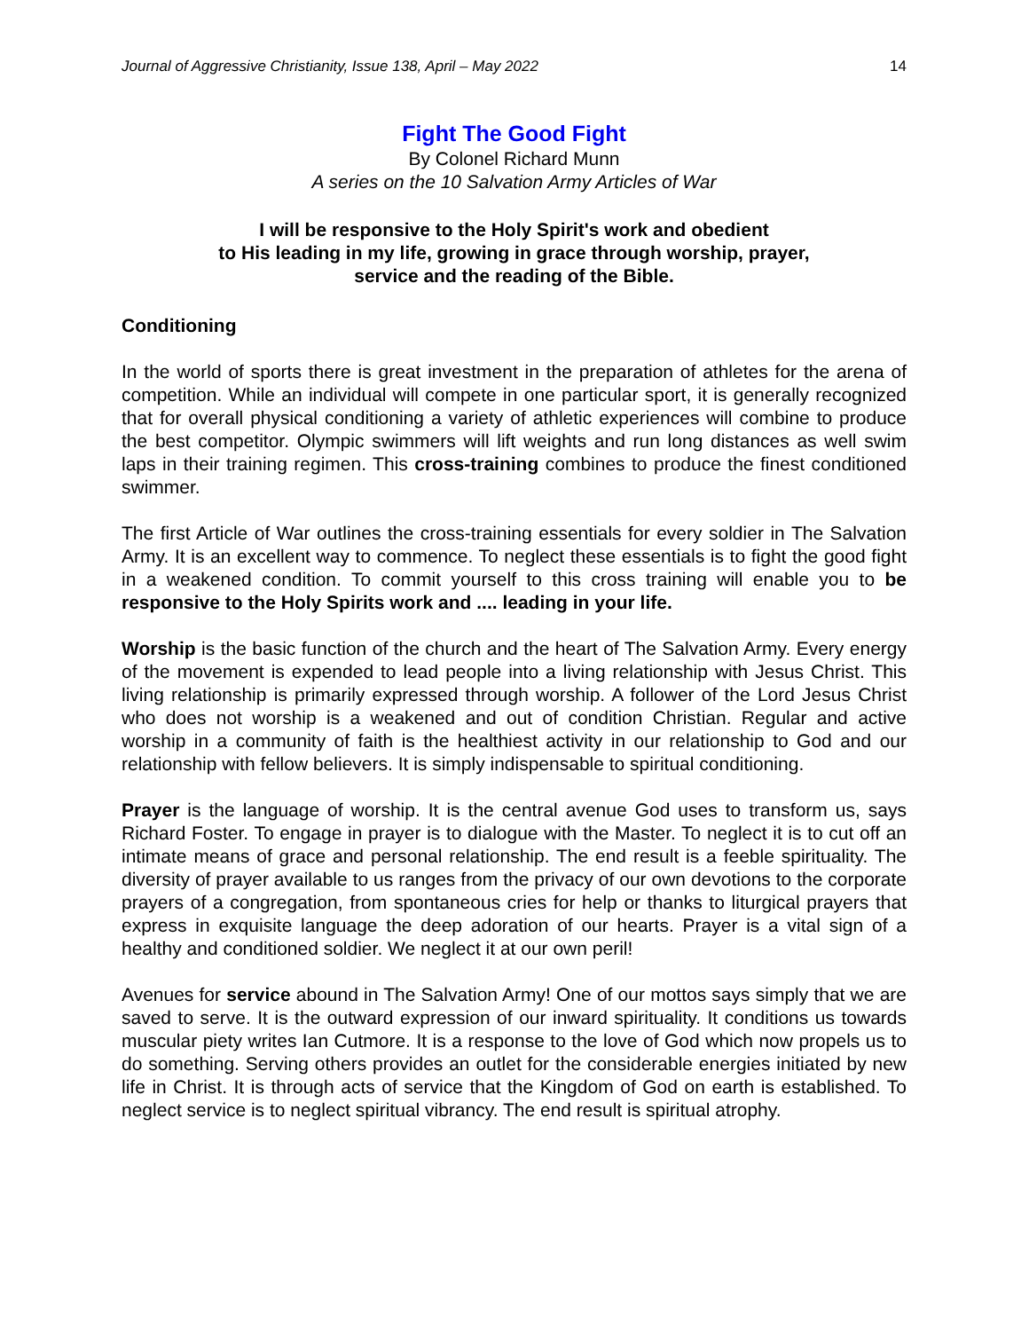Journal of Aggressive Christianity, Issue 138, April – May 2022 14
Fight The Good Fight
By Colonel Richard Munn
A series on the 10 Salvation Army Articles of War
I will be responsive to the Holy Spirit's work and obedient
to His leading in my life, growing in grace through worship, prayer,
service and the reading of the Bible.
Conditioning
In the world of sports there is great investment in the preparation of athletes for the arena of competition. While an individual will compete in one particular sport, it is generally recognized that for overall physical conditioning a variety of athletic experiences will combine to produce the best competitor. Olympic swimmers will lift weights and run long distances as well swim laps in their training regimen. This cross-training combines to produce the finest conditioned swimmer.
The first Article of War outlines the cross-training essentials for every soldier in The Salvation Army. It is an excellent way to commence. To neglect these essentials is to fight the good fight in a weakened condition. To commit yourself to this cross training will enable you to be responsive to the Holy Spirits work and .... leading in your life.
Worship is the basic function of the church and the heart of The Salvation Army. Every energy of the movement is expended to lead people into a living relationship with Jesus Christ. This living relationship is primarily expressed through worship. A follower of the Lord Jesus Christ who does not worship is a weakened and out of condition Christian. Regular and active worship in a community of faith is the healthiest activity in our relationship to God and our relationship with fellow believers. It is simply indispensable to spiritual conditioning.
Prayer is the language of worship. It is the central avenue God uses to transform us, says Richard Foster. To engage in prayer is to dialogue with the Master. To neglect it is to cut off an intimate means of grace and personal relationship. The end result is a feeble spirituality. The diversity of prayer available to us ranges from the privacy of our own devotions to the corporate prayers of a congregation, from spontaneous cries for help or thanks to liturgical prayers that express in exquisite language the deep adoration of our hearts. Prayer is a vital sign of a healthy and conditioned soldier. We neglect it at our own peril!
Avenues for service abound in The Salvation Army! One of our mottos says simply that we are saved to serve. It is the outward expression of our inward spirituality. It conditions us towards muscular piety writes Ian Cutmore. It is a response to the love of God which now propels us to do something. Serving others provides an outlet for the considerable energies initiated by new life in Christ. It is through acts of service that the Kingdom of God on earth is established. To neglect service is to neglect spiritual vibrancy. The end result is spiritual atrophy.